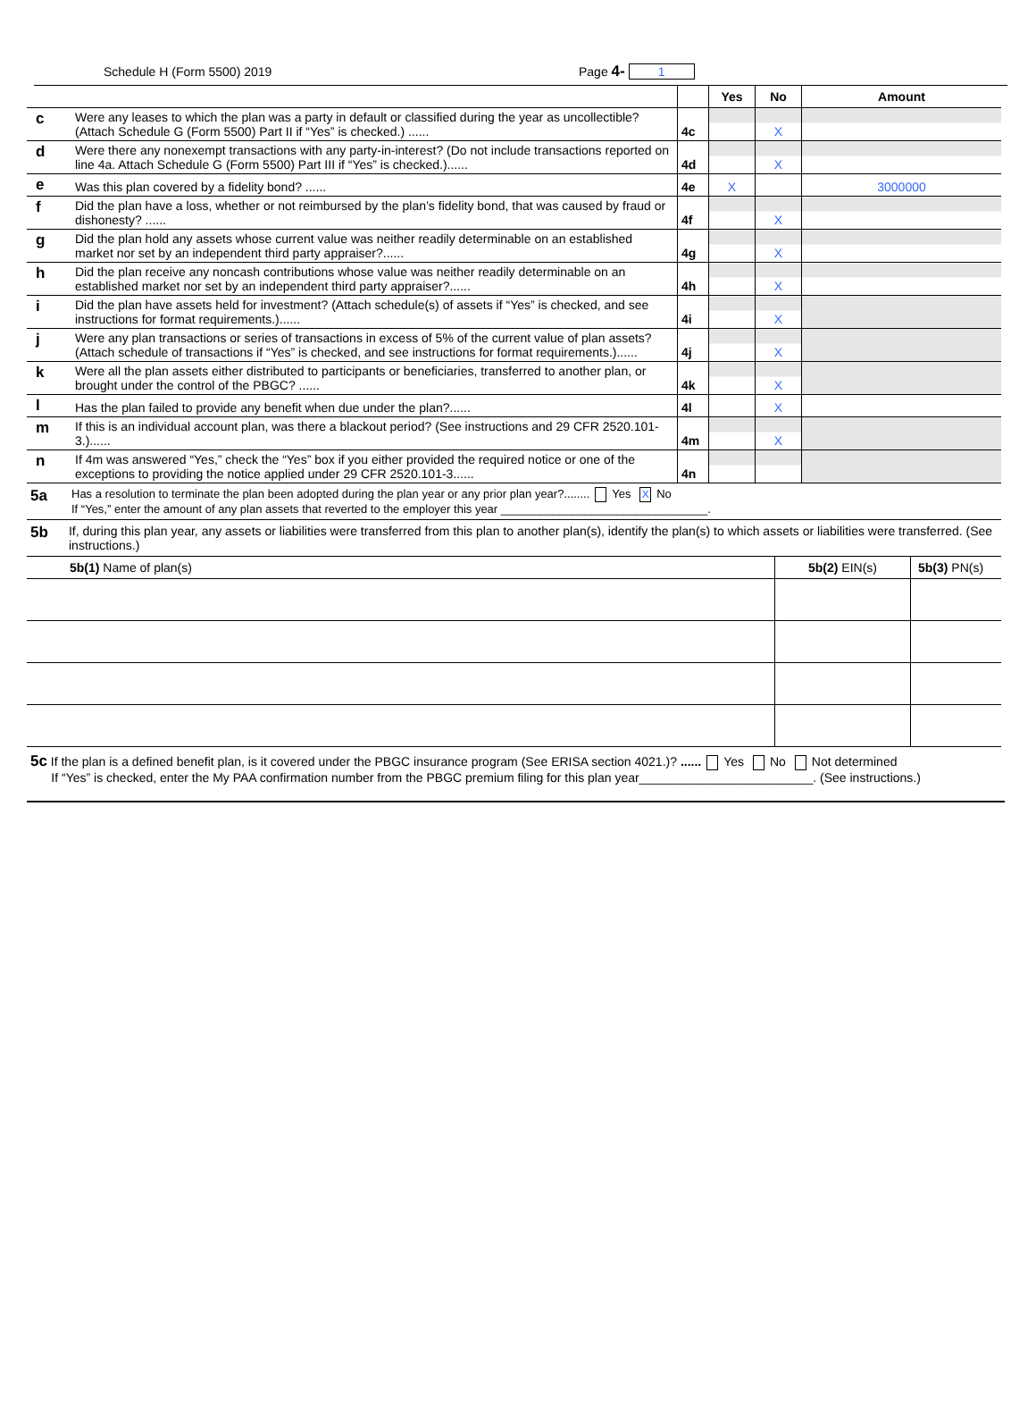Schedule H (Form 5500) 2019 Page 4- 1
| | | | Yes | No | Amount |
| c | Were any leases to which the plan was a party in default or classified during the year as uncollectible? (Attach Schedule G (Form 5500) Part II if “Yes” is checked.) ...... | 4c | | X | |
| d | Were there any nonexempt transactions with any party-in-interest? (Do not include transactions reported on line 4a. Attach Schedule G (Form 5500) Part III if “Yes” is checked.)...... | 4d | | X | |
| e | Was this plan covered by a fidelity bond? ...... | 4e | X | | 3000000 |
| f | Did the plan have a loss, whether or not reimbursed by the plan’s fidelity bond, that was caused by fraud or dishonesty? ...... | 4f | | X | |
| g | Did the plan hold any assets whose current value was neither readily determinable on an established market nor set by an independent third party appraiser?...... | 4g | | X | |
| h | Did the plan receive any noncash contributions whose value was neither readily determinable on an established market nor set by an independent third party appraiser?...... | 4h | | X | |
| i | Did the plan have assets held for investment? (Attach schedule(s) of assets if “Yes” is checked, and see instructions for format requirements.)...... | 4i | | X | |
| j | Were any plan transactions or series of transactions in excess of 5% of the current value of plan assets? (Attach schedule of transactions if “Yes” is checked, and see instructions for format requirements.)...... | 4j | | X | |
| k | Were all the plan assets either distributed to participants or beneficiaries, transferred to another plan, or brought under the control of the PBGC? ...... | 4k | | X | |
| l | Has the plan failed to provide any benefit when due under the plan?...... | 4l | | X | |
| m | If this is an individual account plan, was there a blackout period? (See instructions and 29 CFR 2520.101-3.)...... | 4m | | X | |
| n | If 4m was answered “Yes,” check the “Yes” box if you either provided the required notice or one of the exceptions to providing the notice applied under 29 CFR 2520.101-3...... | 4n | | | |
5a
Has a resolution to terminate the plan been adopted during the plan year or any prior plan year?........ Yes X No
If “Yes,” enter the amount of any plan assets that reverted to the employer this year ________________________________.
5b
If, during this plan year, any assets or liabilities were transferred from this plan to another plan(s), identify the plan(s) to which assets or liabilities were transferred. (See instructions.)
| 5b(1) Name of plan(s) | 5b(2) EIN(s) | 5b(3) PN(s) |
| --- | --- | --- |
5c If the plan is a defined benefit plan, is it covered under the PBGC insurance program (See ERISA section 4021.)? ...... Yes No Not determined
If “Yes” is checked, enter the My PAA confirmation number from the PBGC premium filing for this plan year_________________________. (See instructions.)